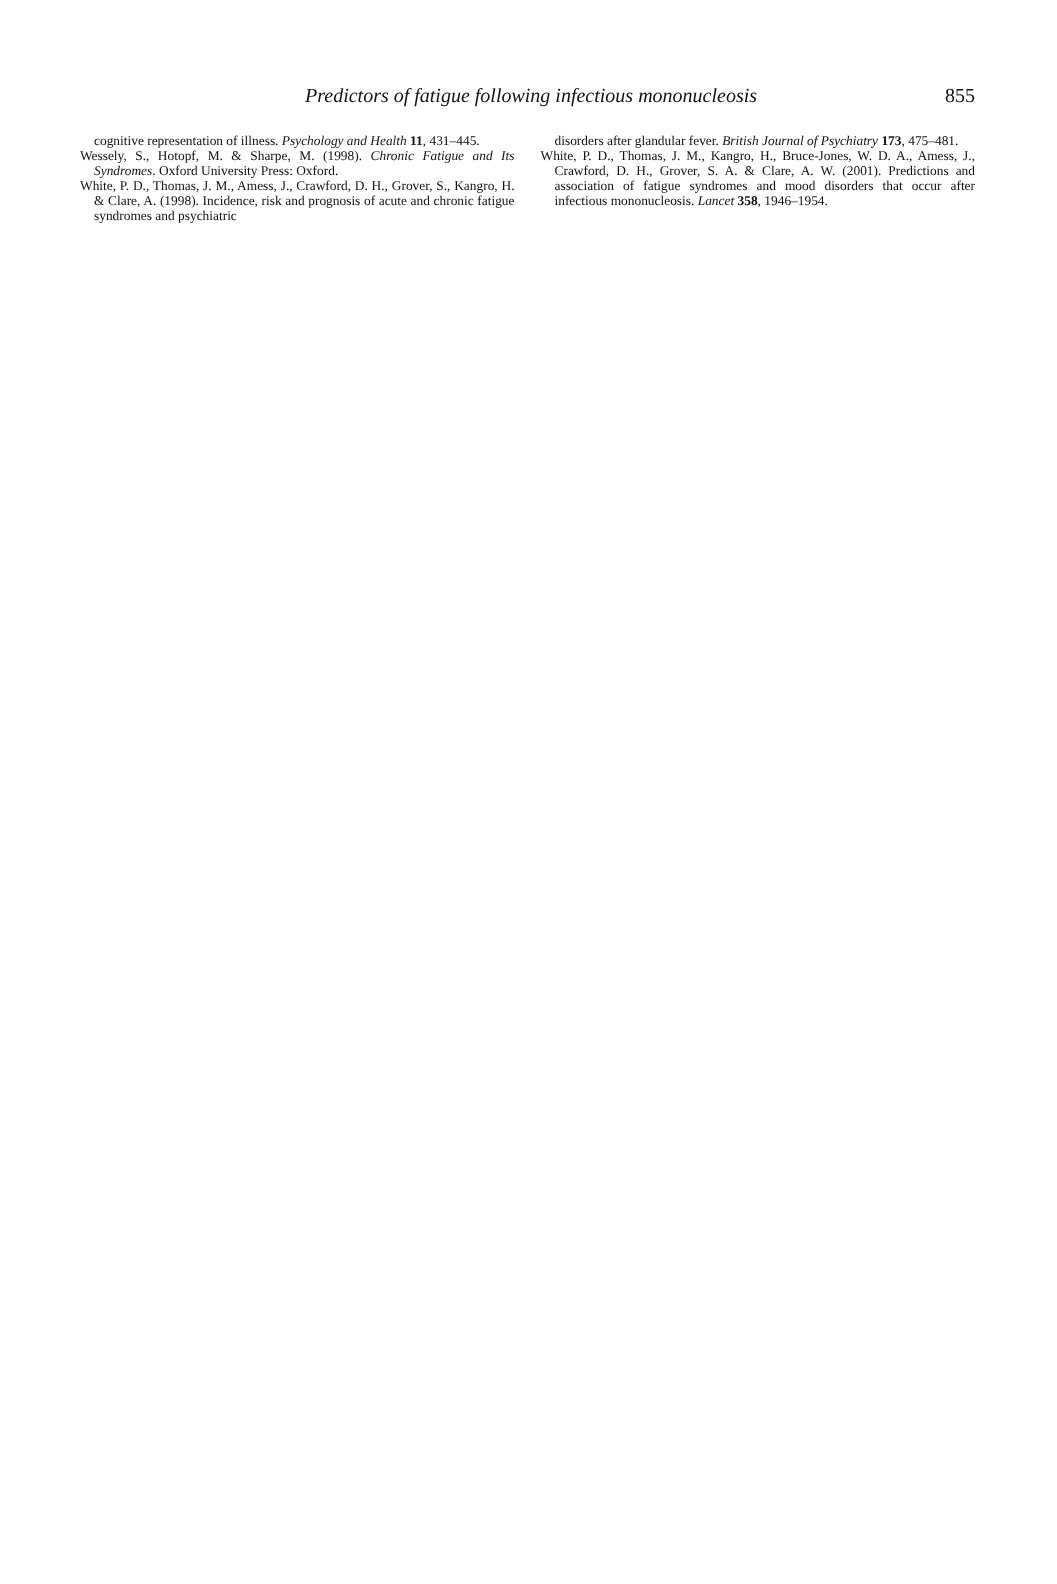Predictors of fatigue following infectious mononucleosis 855
cognitive representation of illness. Psychology and Health 11, 431–445.
Wessely, S., Hotopf, M. & Sharpe, M. (1998). Chronic Fatigue and Its Syndromes. Oxford University Press: Oxford.
White, P. D., Thomas, J. M., Amess, J., Crawford, D. H., Grover, S., Kangro, H. & Clare, A. (1998). Incidence, risk and prognosis of acute and chronic fatigue syndromes and psychiatric
disorders after glandular fever. British Journal of Psychiatry 173, 475–481.
White, P. D., Thomas, J. M., Kangro, H., Bruce-Jones, W. D. A., Amess, J., Crawford, D. H., Grover, S. A. & Clare, A. W. (2001). Predictions and association of fatigue syndromes and mood disorders that occur after infectious mononucleosis. Lancet 358, 1946–1954.